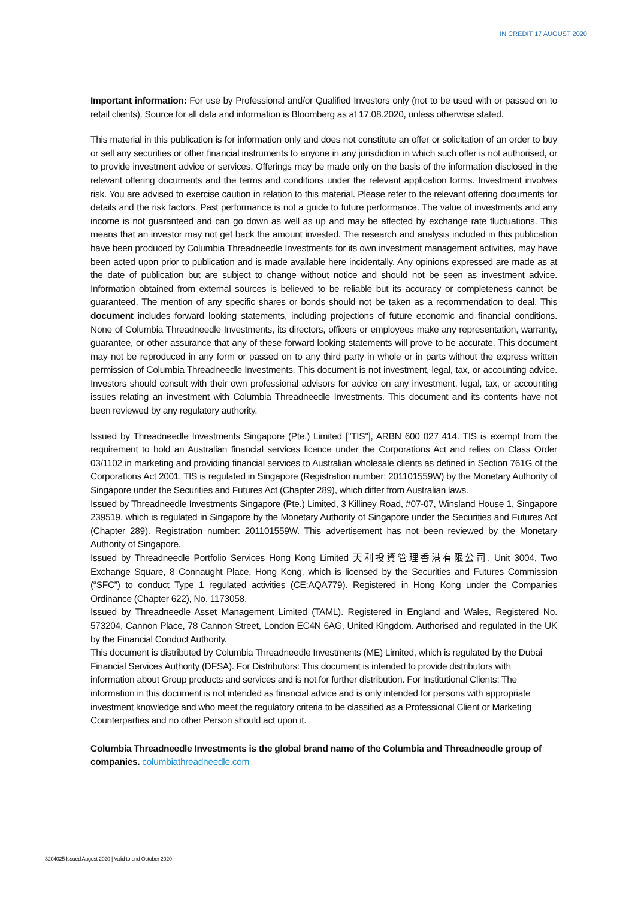IN CREDIT 17 AUGUST 2020
Important information: For use by Professional and/or Qualified Investors only (not to be used with or passed on to retail clients). Source for all data and information is Bloomberg as at 17.08.2020, unless otherwise stated.
This material in this publication is for information only and does not constitute an offer or solicitation of an order to buy or sell any securities or other financial instruments to anyone in any jurisdiction in which such offer is not authorised, or to provide investment advice or services. Offerings may be made only on the basis of the information disclosed in the relevant offering documents and the terms and conditions under the relevant application forms. Investment involves risk. You are advised to exercise caution in relation to this material. Please refer to the relevant offering documents for details and the risk factors. Past performance is not a guide to future performance. The value of investments and any income is not guaranteed and can go down as well as up and may be affected by exchange rate fluctuations. This means that an investor may not get back the amount invested. The research and analysis included in this publication have been produced by Columbia Threadneedle Investments for its own investment management activities, may have been acted upon prior to publication and is made available here incidentally. Any opinions expressed are made as at the date of publication but are subject to change without notice and should not be seen as investment advice. Information obtained from external sources is believed to be reliable but its accuracy or completeness cannot be guaranteed. The mention of any specific shares or bonds should not be taken as a recommendation to deal. This document includes forward looking statements, including projections of future economic and financial conditions. None of Columbia Threadneedle Investments, its directors, officers or employees make any representation, warranty, guarantee, or other assurance that any of these forward looking statements will prove to be accurate. This document may not be reproduced in any form or passed on to any third party in whole or in parts without the express written permission of Columbia Threadneedle Investments. This document is not investment, legal, tax, or accounting advice. Investors should consult with their own professional advisors for advice on any investment, legal, tax, or accounting issues relating an investment with Columbia Threadneedle Investments. This document and its contents have not been reviewed by any regulatory authority.
Issued by Threadneedle Investments Singapore (Pte.) Limited ["TIS"], ARBN 600 027 414. TIS is exempt from the requirement to hold an Australian financial services licence under the Corporations Act and relies on Class Order 03/1102 in marketing and providing financial services to Australian wholesale clients as defined in Section 761G of the Corporations Act 2001. TIS is regulated in Singapore (Registration number: 201101559W) by the Monetary Authority of Singapore under the Securities and Futures Act (Chapter 289), which differ from Australian laws.
Issued by Threadneedle Investments Singapore (Pte.) Limited, 3 Killiney Road, #07-07, Winsland House 1, Singapore 239519, which is regulated in Singapore by the Monetary Authority of Singapore under the Securities and Futures Act (Chapter 289). Registration number: 201101559W. This advertisement has not been reviewed by the Monetary Authority of Singapore.
Issued by Threadneedle Portfolio Services Hong Kong Limited 天利投資管理香港有限公司. Unit 3004, Two Exchange Square, 8 Connaught Place, Hong Kong, which is licensed by the Securities and Futures Commission (“SFC”) to conduct Type 1 regulated activities (CE:AQA779). Registered in Hong Kong under the Companies Ordinance (Chapter 622), No. 1173058.
Issued by Threadneedle Asset Management Limited (TAML). Registered in England and Wales, Registered No. 573204, Cannon Place, 78 Cannon Street, London EC4N 6AG, United Kingdom. Authorised and regulated in the UK by the Financial Conduct Authority.
This document is distributed by Columbia Threadneedle Investments (ME) Limited, which is regulated by the Dubai Financial Services Authority (DFSA). For Distributors: This document is intended to provide distributors with information about Group products and services and is not for further distribution. For Institutional Clients: The information in this document is not intended as financial advice and is only intended for persons with appropriate investment knowledge and who meet the regulatory criteria to be classified as a Professional Client or Marketing Counterparties and no other Person should act upon it.
Columbia Threadneedle Investments is the global brand name of the Columbia and Threadneedle group of companies. columbiathreadneedle.com
3204025 Issued August 2020 | Valid to end October 2020